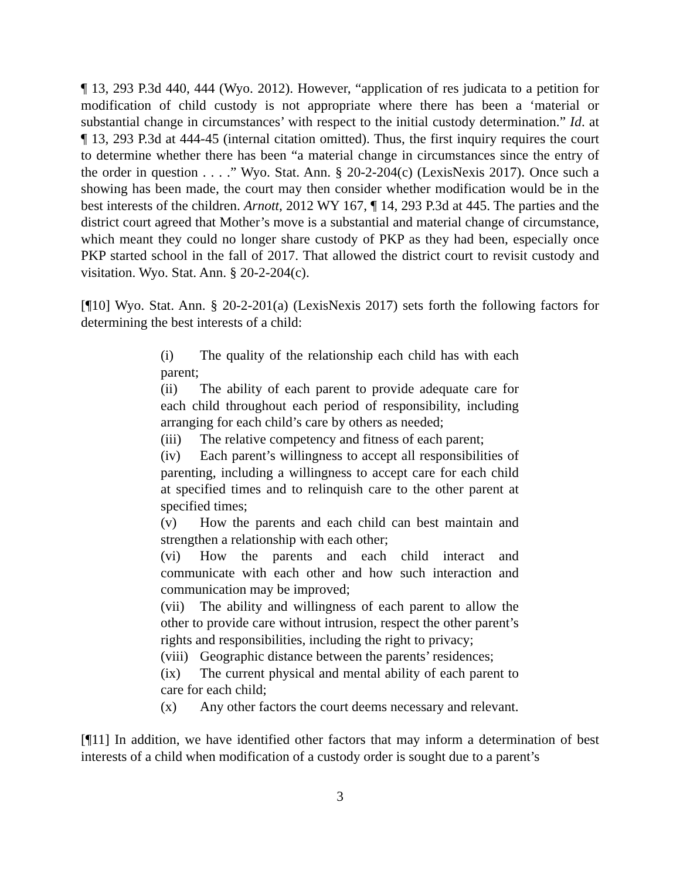¶ 13, 293 P.3d 440, 444 (Wyo. 2012). However, “application of res judicata to a petition for modification of child custody is not appropriate where there has been a ‘material or substantial change in circumstances’ with respect to the initial custody determination.” Id. at ¶ 13, 293 P.3d at 444-45 (internal citation omitted). Thus, the first inquiry requires the court to determine whether there has been “a material change in circumstances since the entry of the order in question . . . .” Wyo. Stat. Ann. § 20-2-204(c) (LexisNexis 2017). Once such a showing has been made, the court may then consider whether modification would be in the best interests of the children. Arnott, 2012 WY 167, ¶ 14, 293 P.3d at 445. The parties and the district court agreed that Mother’s move is a substantial and material change of circumstance, which meant they could no longer share custody of PKP as they had been, especially once PKP started school in the fall of 2017. That allowed the district court to revisit custody and visitation. Wyo. Stat. Ann. § 20-2-204(c).
[¶10] Wyo. Stat. Ann. § 20-2-201(a) (LexisNexis 2017) sets forth the following factors for determining the best interests of a child:
(i) The quality of the relationship each child has with each parent;
(ii) The ability of each parent to provide adequate care for each child throughout each period of responsibility, including arranging for each child’s care by others as needed;
(iii) The relative competency and fitness of each parent;
(iv) Each parent’s willingness to accept all responsibilities of parenting, including a willingness to accept care for each child at specified times and to relinquish care to the other parent at specified times;
(v) How the parents and each child can best maintain and strengthen a relationship with each other;
(vi) How the parents and each child interact and communicate with each other and how such interaction and communication may be improved;
(vii) The ability and willingness of each parent to allow the other to provide care without intrusion, respect the other parent’s rights and responsibilities, including the right to privacy;
(viii) Geographic distance between the parents’ residences;
(ix) The current physical and mental ability of each parent to care for each child;
(x) Any other factors the court deems necessary and relevant.
[¶11] In addition, we have identified other factors that may inform a determination of best interests of a child when modification of a custody order is sought due to a parent’s
3